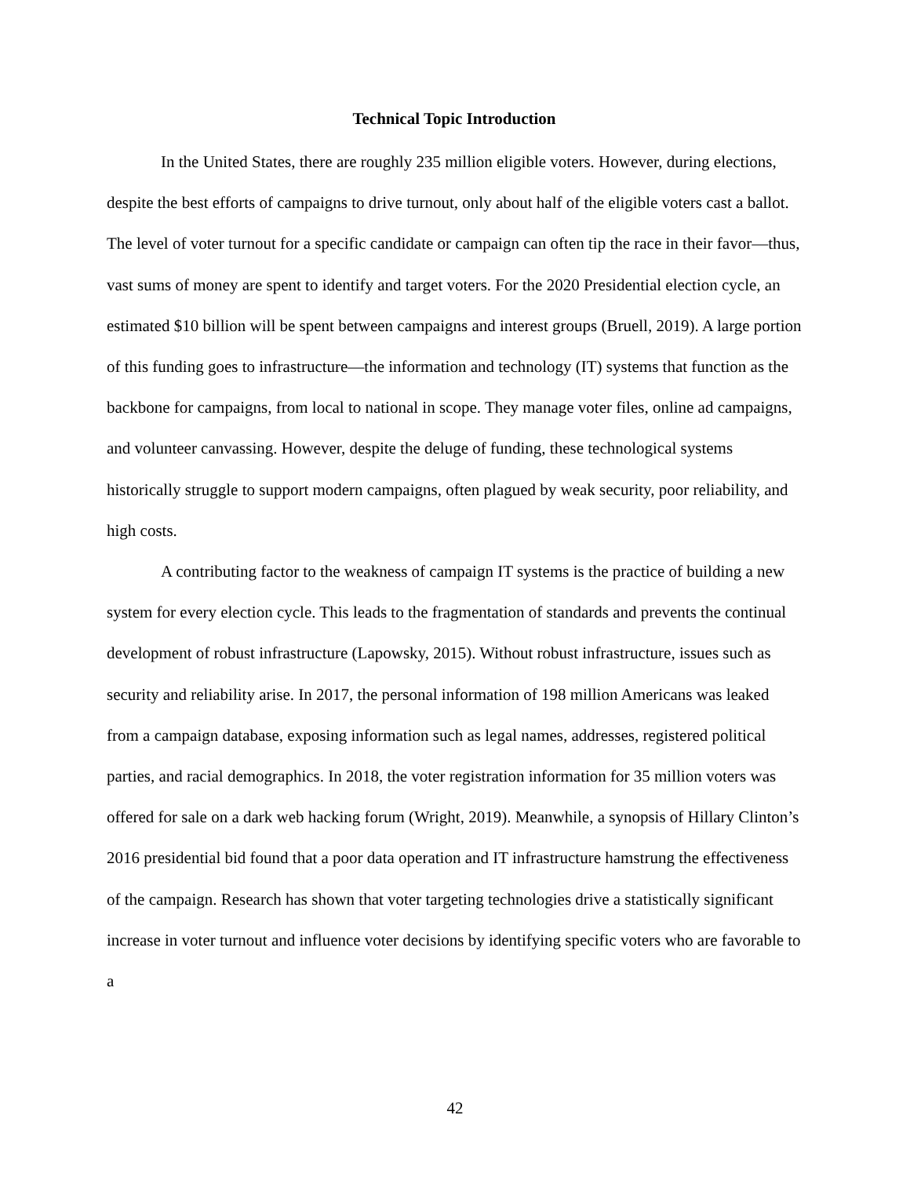Technical Topic Introduction
In the United States, there are roughly 235 million eligible voters. However, during elections, despite the best efforts of campaigns to drive turnout, only about half of the eligible voters cast a ballot. The level of voter turnout for a specific candidate or campaign can often tip the race in their favor—thus, vast sums of money are spent to identify and target voters. For the 2020 Presidential election cycle, an estimated $10 billion will be spent between campaigns and interest groups (Bruell, 2019). A large portion of this funding goes to infrastructure—the information and technology (IT) systems that function as the backbone for campaigns, from local to national in scope. They manage voter files, online ad campaigns, and volunteer canvassing. However, despite the deluge of funding, these technological systems historically struggle to support modern campaigns, often plagued by weak security, poor reliability, and high costs.
A contributing factor to the weakness of campaign IT systems is the practice of building a new system for every election cycle. This leads to the fragmentation of standards and prevents the continual development of robust infrastructure (Lapowsky, 2015). Without robust infrastructure, issues such as security and reliability arise. In 2017, the personal information of 198 million Americans was leaked from a campaign database, exposing information such as legal names, addresses, registered political parties, and racial demographics. In 2018, the voter registration information for 35 million voters was offered for sale on a dark web hacking forum (Wright, 2019). Meanwhile, a synopsis of Hillary Clinton’s 2016 presidential bid found that a poor data operation and IT infrastructure hamstrung the effectiveness of the campaign. Research has shown that voter targeting technologies drive a statistically significant increase in voter turnout and influence voter decisions by identifying specific voters who are favorable to a
42